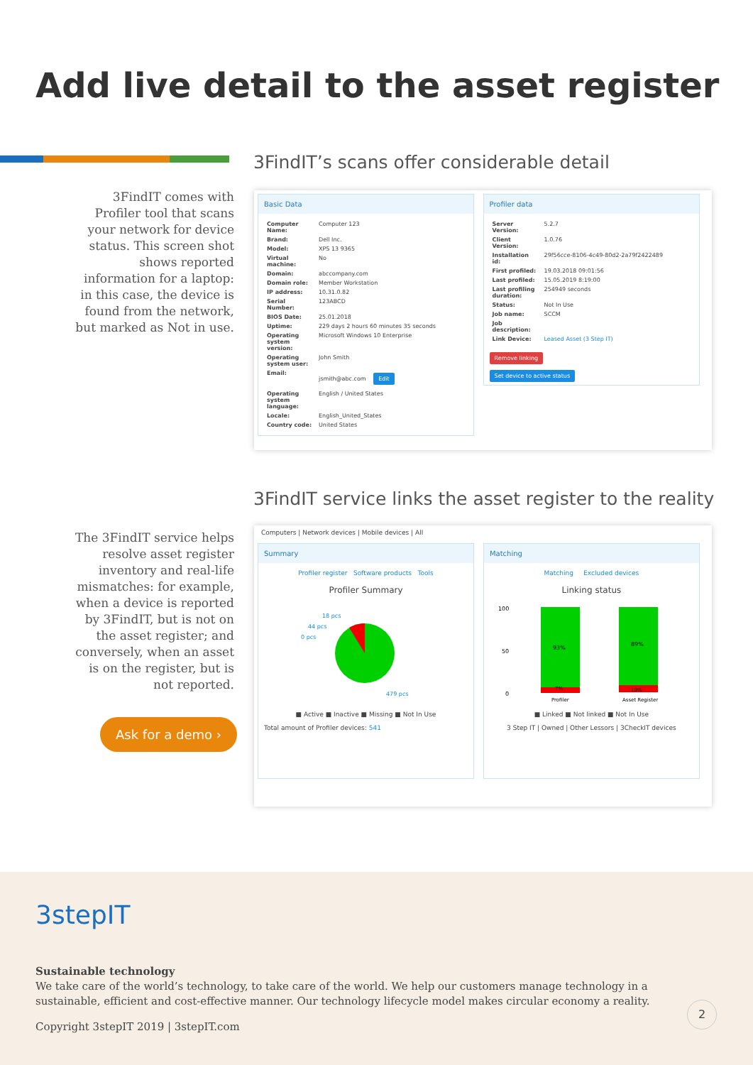Add live detail to the asset register
3FindIT’s scans offer considerable detail
3FindIT comes with Profiler tool that scans your network for device status. This screen shot shows reported information for a laptop: in this case, the device is found from the network, but marked as Not in use.
Basic Data
| Computer Name: | Computer 123 |
| Brand: | Dell Inc. |
| Model: | XPS 13 9365 |
| Virtual machine: | No |
| Domain: | abccompany.com |
| Domain role: | Member Workstation |
| IP address: | 10.31.0.82 |
| Serial Number: | 123ABCD |
| BIOS Date: | 25.01.2018 |
| Uptime: | 229 days 2 hours 60 minutes 35 seconds |
| Operating system version: | Microsoft Windows 10 Enterprise |
| Operating system user: | John Smith |
| Email: | jsmith@abc.com Edit |
| Operating system language: | English / United States |
| Locale: | English_United_States |
| Country code: | United States |
Profiler data
| Server Version: | 5.2.7 |
| Client Version: | 1.0.76 |
| Installation id: | 29f56cce-8106-4c49-80d2-2a79f2422489 |
| First profiled: | 19.03.2018 09:01:56 |
| Last profiled: | 15.05.2019 8:19:00 |
| Last profiling duration: | 254949 seconds |
| Status: | Not In Use |
| Job name: | SCCM |
| Job description: | |
| Link Device: | Leased Asset (3 Step IT) |
Remove linking
Set device to active status
3FindIT service links the asset register to the reality
The 3FindIT service helps resolve asset register inventory and real-life mismatches: for example, when a device is reported by 3FindIT, but is not on the asset register; and conversely, when an asset is on the register, but is not reported.
Ask for a demo ›
Computers | Network devices | Mobile devices | All
Summary
Profiler register Software products Tools
Profiler Summary
479 pcs
18 pcs
44 pcs
0 pcs
■ Active ■ Inactive ■ Missing ■ Not In Use
Total amount of Profiler devices: 541
Matching
Matching Excluded devices
Linking status
100
50
0
93%
89%
7%
10%
Profiler
Asset Register
■ Linked ■ Not linked ■ Not In Use
3 Step IT | Owned | Other Lessors | 3CheckIT devices
3stepIT
Sustainable technology
We take care of the world’s technology, to take care of the world. We help our customers manage technology in a sustainable, efficient and cost-effective manner. Our technology lifecycle model makes circular economy a reality.
Copyright 3stepIT 2019 | 3stepIT.com
2